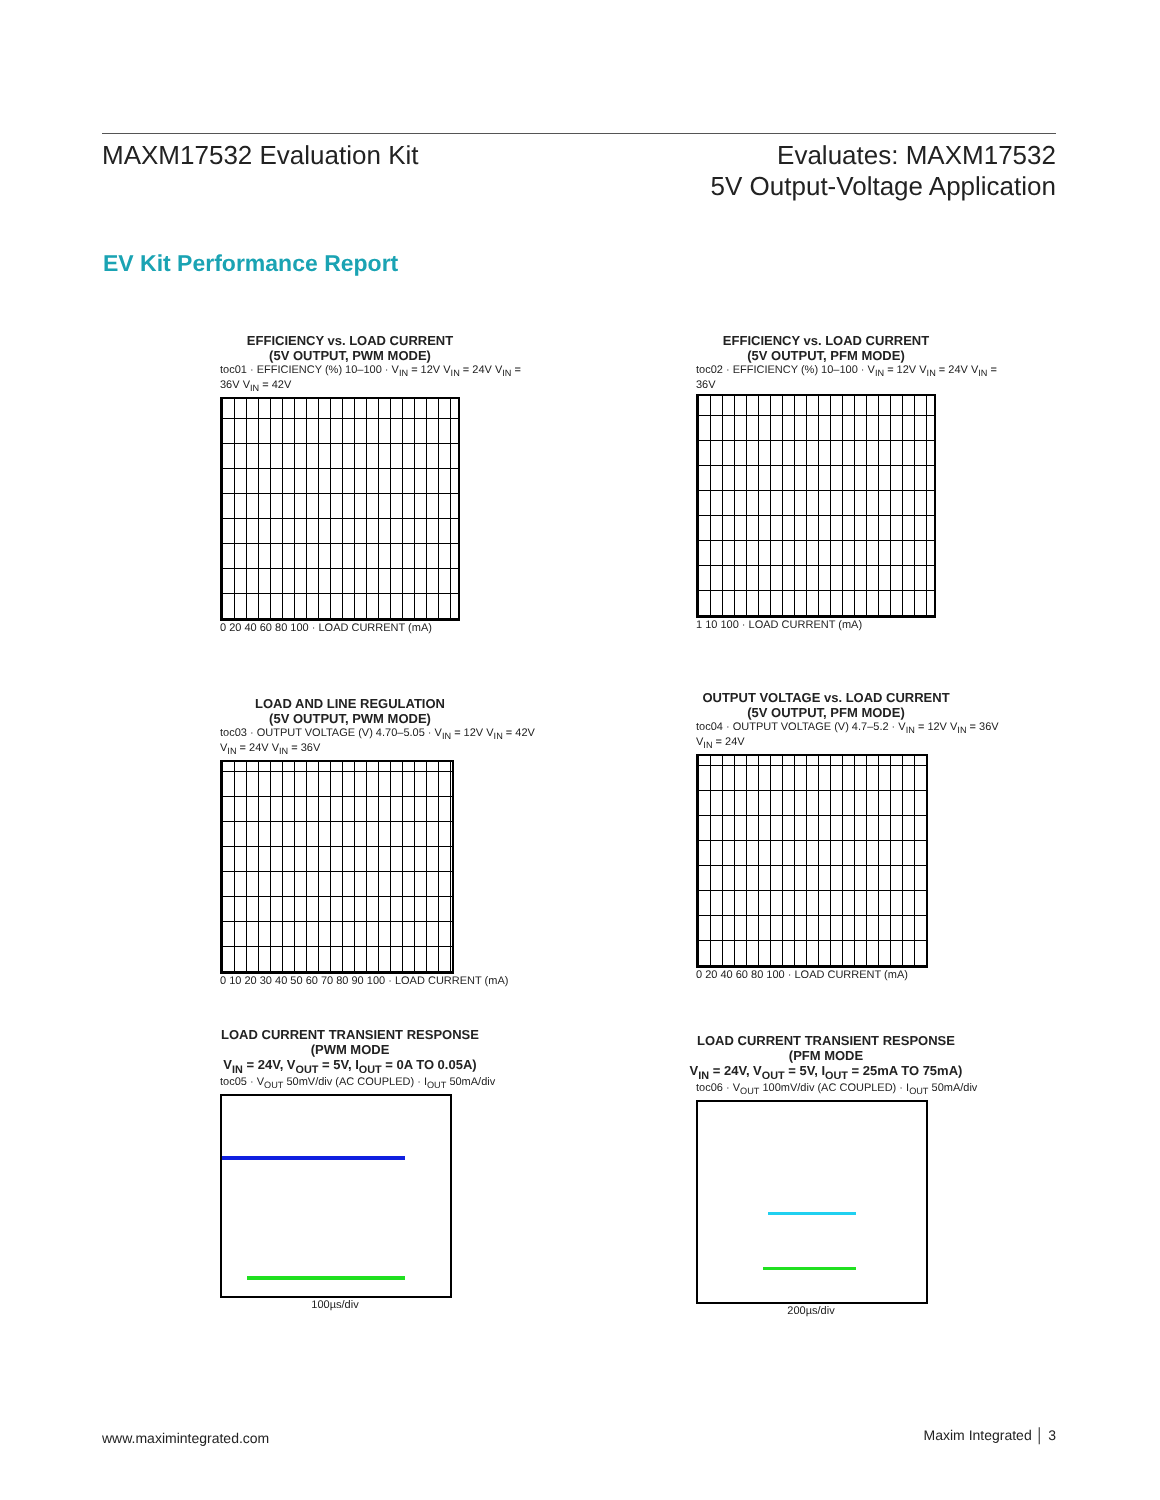MAXM17532 Evaluation Kit Evaluates: MAXM17532
5V Output-Voltage Application
EV Kit Performance Report
EFFICIENCY vs. LOAD CURRENT
(5V OUTPUT, PWM MODE)
toc01 · EFFICIENCY (%) 10–100 · V<sub>IN</sub> = 12V V<sub>IN</sub> = 24V V<sub>IN</sub> = 36V V<sub>IN</sub> = 42V
0 20 40 60 80 100 · LOAD CURRENT (mA)
EFFICIENCY vs. LOAD CURRENT
(5V OUTPUT, PFM MODE)
toc02 · EFFICIENCY (%) 10–100 · V<sub>IN</sub> = 12V V<sub>IN</sub> = 24V V<sub>IN</sub> = 36V
1 10 100 · LOAD CURRENT (mA)
LOAD AND LINE REGULATION
(5V OUTPUT, PWM MODE)
toc03 · OUTPUT VOLTAGE (V) 4.70–5.05 · V<sub>IN</sub> = 12V V<sub>IN</sub> = 42V V<sub>IN</sub> = 24V V<sub>IN</sub> = 36V
0 10 20 30 40 50 60 70 80 90 100 · LOAD CURRENT (mA)
OUTPUT VOLTAGE vs. LOAD CURRENT
(5V OUTPUT, PFM MODE)
toc04 · OUTPUT VOLTAGE (V) 4.7–5.2 · V<sub>IN</sub> = 12V V<sub>IN</sub> = 36V V<sub>IN</sub> = 24V
0 20 40 60 80 100 · LOAD CURRENT (mA)
LOAD CURRENT TRANSIENT RESPONSE
(PWM MODE
V<sub>IN</sub> = 24V, V<sub>OUT</sub> = 5V, I<sub>OUT</sub> = 0A TO 0.05A)
toc05 · V<sub>OUT</sub> 50mV/div (AC COUPLED) · I<sub>OUT</sub> 50mA/div
100µs/div
LOAD CURRENT TRANSIENT RESPONSE
(PFM MODE
V<sub>IN</sub> = 24V, V<sub>OUT</sub> = 5V, I<sub>OUT</sub> = 25mA TO 75mA)
toc06 · V<sub>OUT</sub> 100mV/div (AC COUPLED) · I<sub>OUT</sub> 50mA/div
200µs/div
www.maximintegrated.com Maxim Integrated │ 3